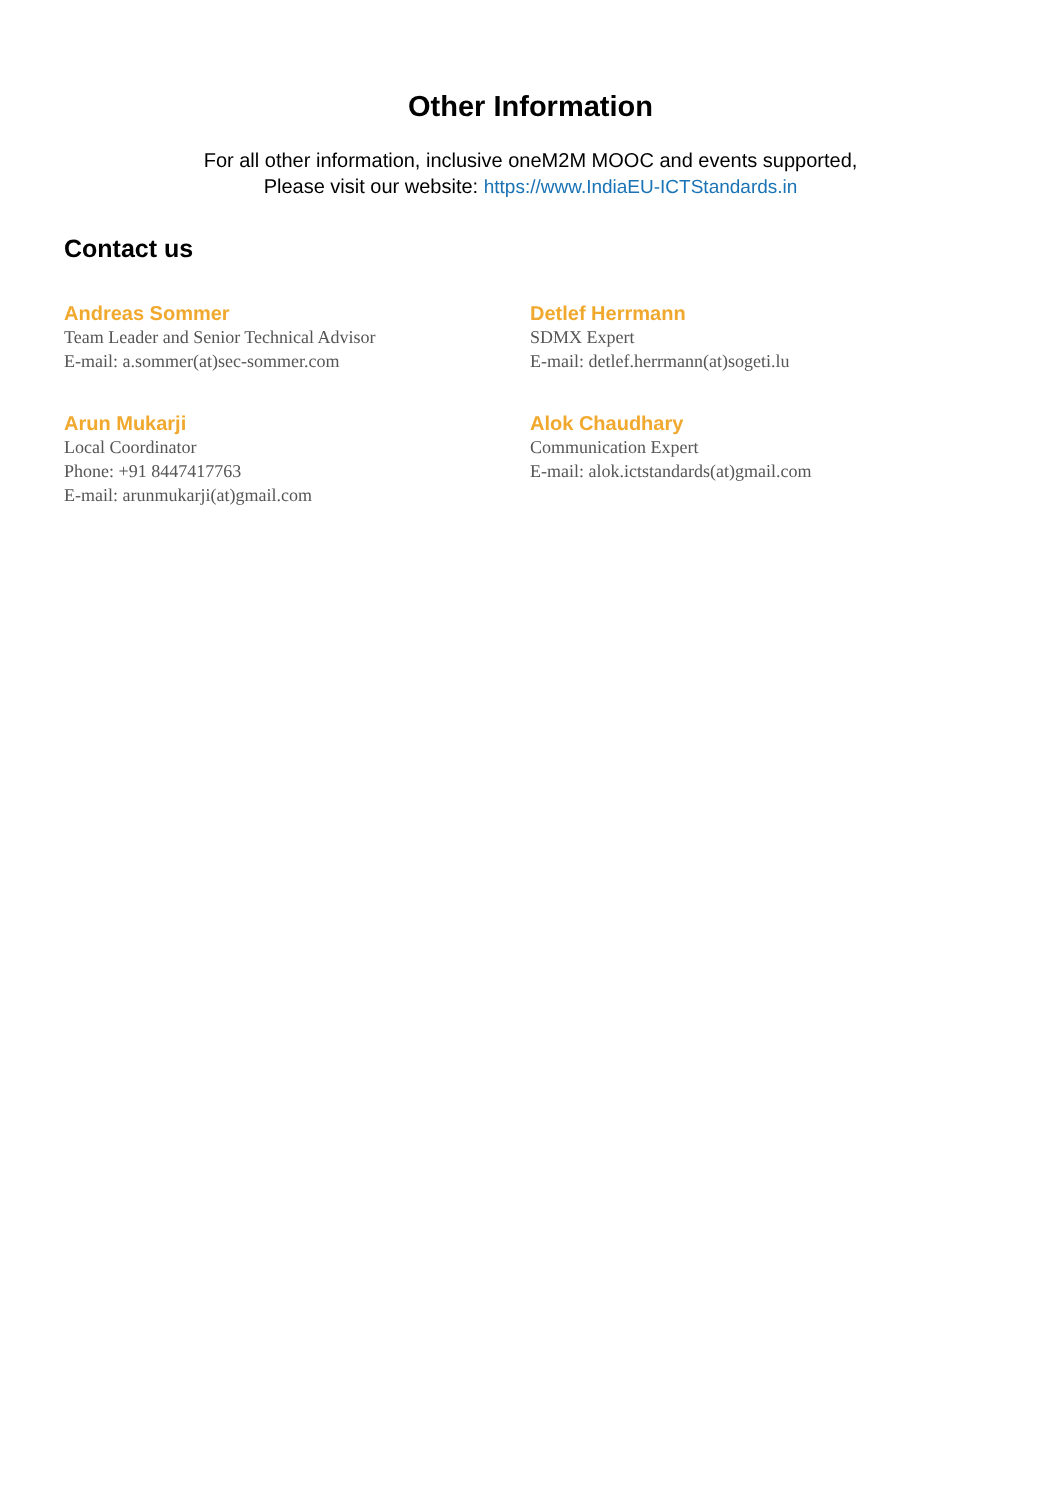Other Information
For all other information, inclusive oneM2M MOOC and events supported,
Please visit our website: https://www.IndiaEU-ICTStandards.in
Contact us
Andreas Sommer
Team Leader and Senior Technical Advisor
E-mail: a.sommer(at)sec-sommer.com
Detlef Herrmann
SDMX Expert
E-mail: detlef.herrmann(at)sogeti.lu
Arun Mukarji
Local Coordinator
Phone: +91 8447417763
E-mail: arunmukarji(at)gmail.com
Alok Chaudhary
Communication Expert
E-mail: alok.ictstandards(at)gmail.com